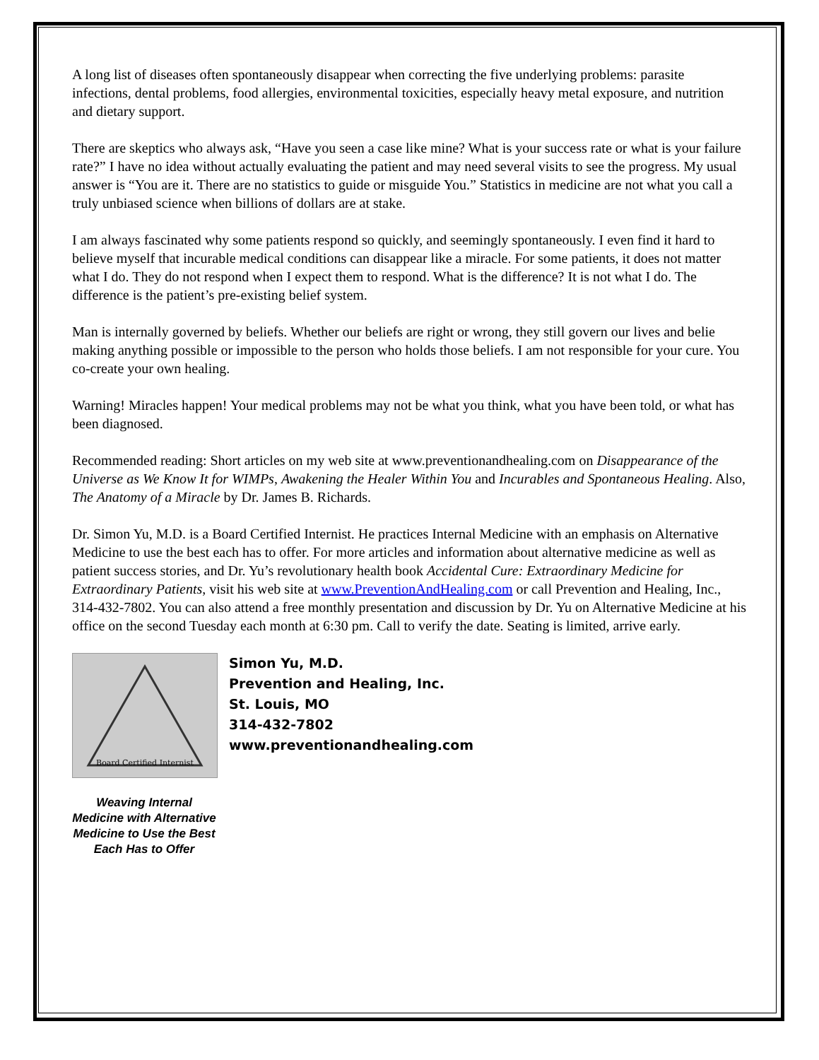A long list of diseases often spontaneously disappear when correcting the five underlying problems: parasite infections, dental problems, food allergies, environmental toxicities, especially heavy metal exposure, and nutrition and dietary support.
There are skeptics who always ask, “Have you seen a case like mine? What is your success rate or what is your failure rate?” I have no idea without actually evaluating the patient and may need several visits to see the progress. My usual answer is “You are it. There are no statistics to guide or misguide You.” Statistics in medicine are not what you call a truly unbiased science when billions of dollars are at stake.
I am always fascinated why some patients respond so quickly, and seemingly spontaneously. I even find it hard to believe myself that incurable medical conditions can disappear like a miracle. For some patients, it does not matter what I do. They do not respond when I expect them to respond. What is the difference? It is not what I do. The difference is the patient’s pre-existing belief system.
Man is internally governed by beliefs. Whether our beliefs are right or wrong, they still govern our lives and belie making anything possible or impossible to the person who holds those beliefs. I am not responsible for your cure. You co-create your own healing.
Warning! Miracles happen! Your medical problems may not be what you think, what you have been told, or what has been diagnosed.
Recommended reading: Short articles on my web site at www.preventionandhealing.com on Disappearance of the Universe as We Know It for WIMPs, Awakening the Healer Within You and Incurables and Spontaneous Healing. Also, The Anatomy of a Miracle by Dr. James B. Richards.
Dr. Simon Yu, M.D. is a Board Certified Internist. He practices Internal Medicine with an emphasis on Alternative Medicine to use the best each has to offer. For more articles and information about alternative medicine as well as patient success stories, and Dr. Yu’s revolutionary health book Accidental Cure: Extraordinary Medicine for Extraordinary Patients, visit his web site at www.PreventionAndHealing.com or call Prevention and Healing, Inc., 314-432-7802. You can also attend a free monthly presentation and discussion by Dr. Yu on Alternative Medicine at his office on the second Tuesday each month at 6:30 pm. Call to verify the date. Seating is limited, arrive early.
Board Certified Internist
Weaving Internal Medicine with Alternative Medicine to Use the Best Each Has to Offer
Simon Yu, M.D.
Prevention and Healing, Inc.
St. Louis, MO
314-432-7802
www.preventionandhealing.com